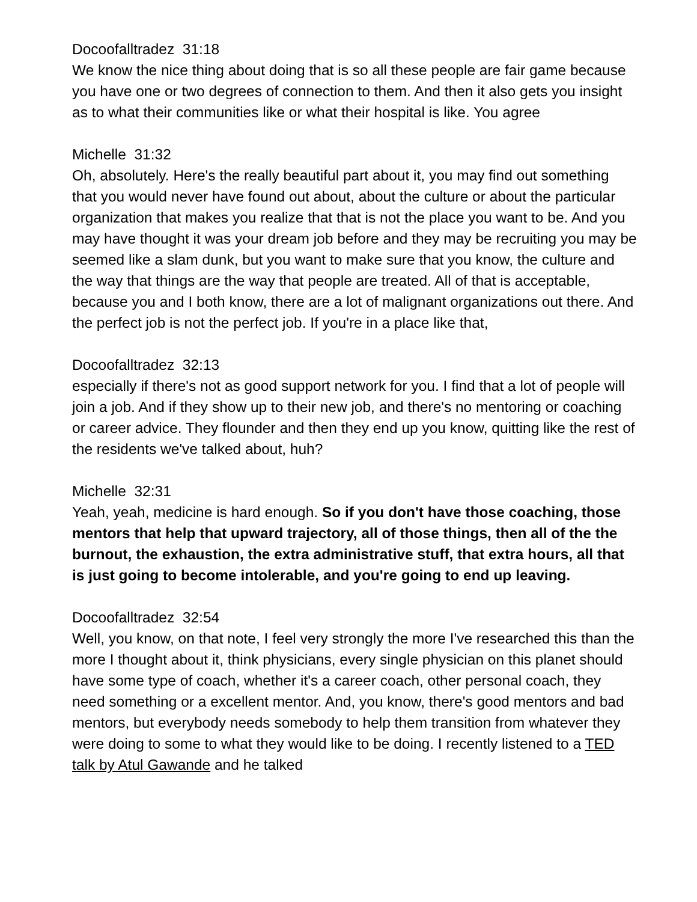Docoofalltradez 31:18
We know the nice thing about doing that is so all these people are fair game because you have one or two degrees of connection to them. And then it also gets you insight as to what their communities like or what their hospital is like. You agree
Michelle 31:32
Oh, absolutely. Here's the really beautiful part about it, you may find out something that you would never have found out about, about the culture or about the particular organization that makes you realize that that is not the place you want to be. And you may have thought it was your dream job before and they may be recruiting you may be seemed like a slam dunk, but you want to make sure that you know, the culture and the way that things are the way that people are treated. All of that is acceptable, because you and I both know, there are a lot of malignant organizations out there. And the perfect job is not the perfect job. If you're in a place like that,
Docoofalltradez 32:13
especially if there's not as good support network for you. I find that a lot of people will join a job. And if they show up to their new job, and there's no mentoring or coaching or career advice. They flounder and then they end up you know, quitting like the rest of the residents we've talked about, huh?
Michelle 32:31
Yeah, yeah, medicine is hard enough. So if you don't have those coaching, those mentors that help that upward trajectory, all of those things, then all of the the burnout, the exhaustion, the extra administrative stuff, that extra hours, all that is just going to become intolerable, and you're going to end up leaving.
Docoofalltradez 32:54
Well, you know, on that note, I feel very strongly the more I've researched this than the more I thought about it, think physicians, every single physician on this planet should have some type of coach, whether it's a career coach, other personal coach, they need something or a excellent mentor. And, you know, there's good mentors and bad mentors, but everybody needs somebody to help them transition from whatever they were doing to some to what they would like to be doing. I recently listened to a TED talk by Atul Gawande and he talked